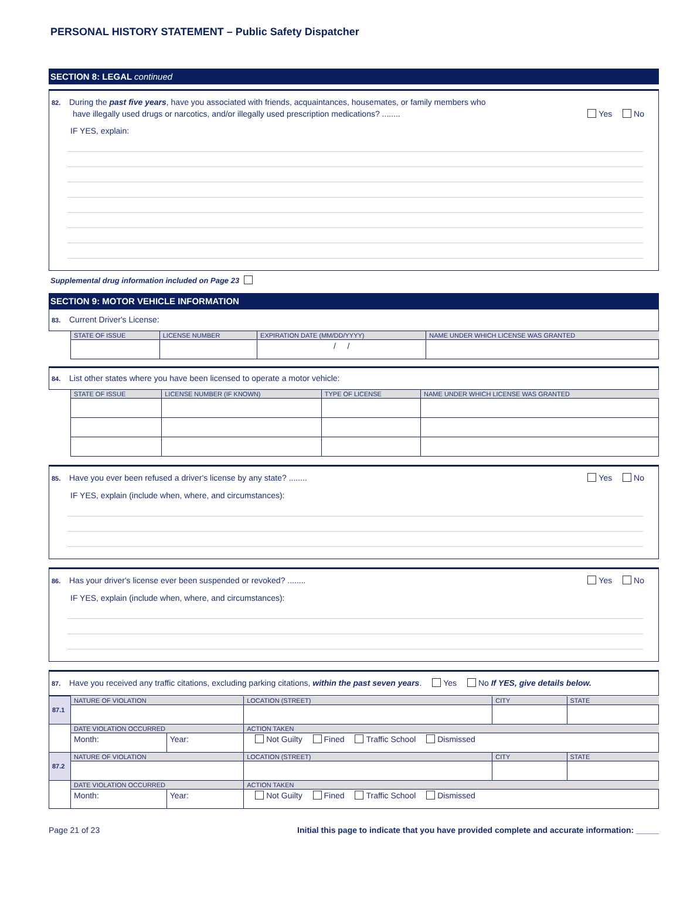PERSONAL HISTORY STATEMENT – Public Safety Dispatcher
SECTION 8: LEGAL continued
82. During the past five years, have you associated with friends, acquaintances, housemates, or family members who
have illegally used drugs or narcotics, and/or illegally used prescription medications? ........ Yes No
IF YES, explain:
Supplemental drug information included on Page 23
SECTION 9: MOTOR VEHICLE INFORMATION
83. Current Driver's License:
| STATE OF ISSUE | LICENSE NUMBER | EXPIRATION DATE (MM/DD/YYYY) | NAME UNDER WHICH LICENSE WAS GRANTED |
| --- | --- | --- | --- |
| | | / / | |
84. List other states where you have been licensed to operate a motor vehicle:
| STATE OF ISSUE | LICENSE NUMBER (IF KNOWN) | TYPE OF LICENSE | NAME UNDER WHICH LICENSE WAS GRANTED |
| --- | --- | --- | --- |
85. Have you ever been refused a driver's license by any state? ........ Yes No
IF YES, explain (include when, where, and circumstances):
86. Has your driver's license ever been suspended or revoked? ........ Yes No
IF YES, explain (include when, where, and circumstances):
87. Have you received any traffic citations, excluding parking citations, within the past seven years. Yes No If YES, give details below.
| 87.1 | NATURE OF VIOLATION | | LOCATION (STREET) | CITY | STATE |
| | DATE VIOLATION OCCURRED | | ACTION TAKEN | | |
| | Month: | Year: | Not Guilty Fined Traffic School Dismissed | | |
| 87.2 | NATURE OF VIOLATION | | LOCATION (STREET) | CITY | STATE |
| | DATE VIOLATION OCCURRED | | ACTION TAKEN | | |
| | Month: | Year: | Not Guilty Fined Traffic School Dismissed | | |
Page 21 of 23 Initial this page to indicate that you have provided complete and accurate information: _____